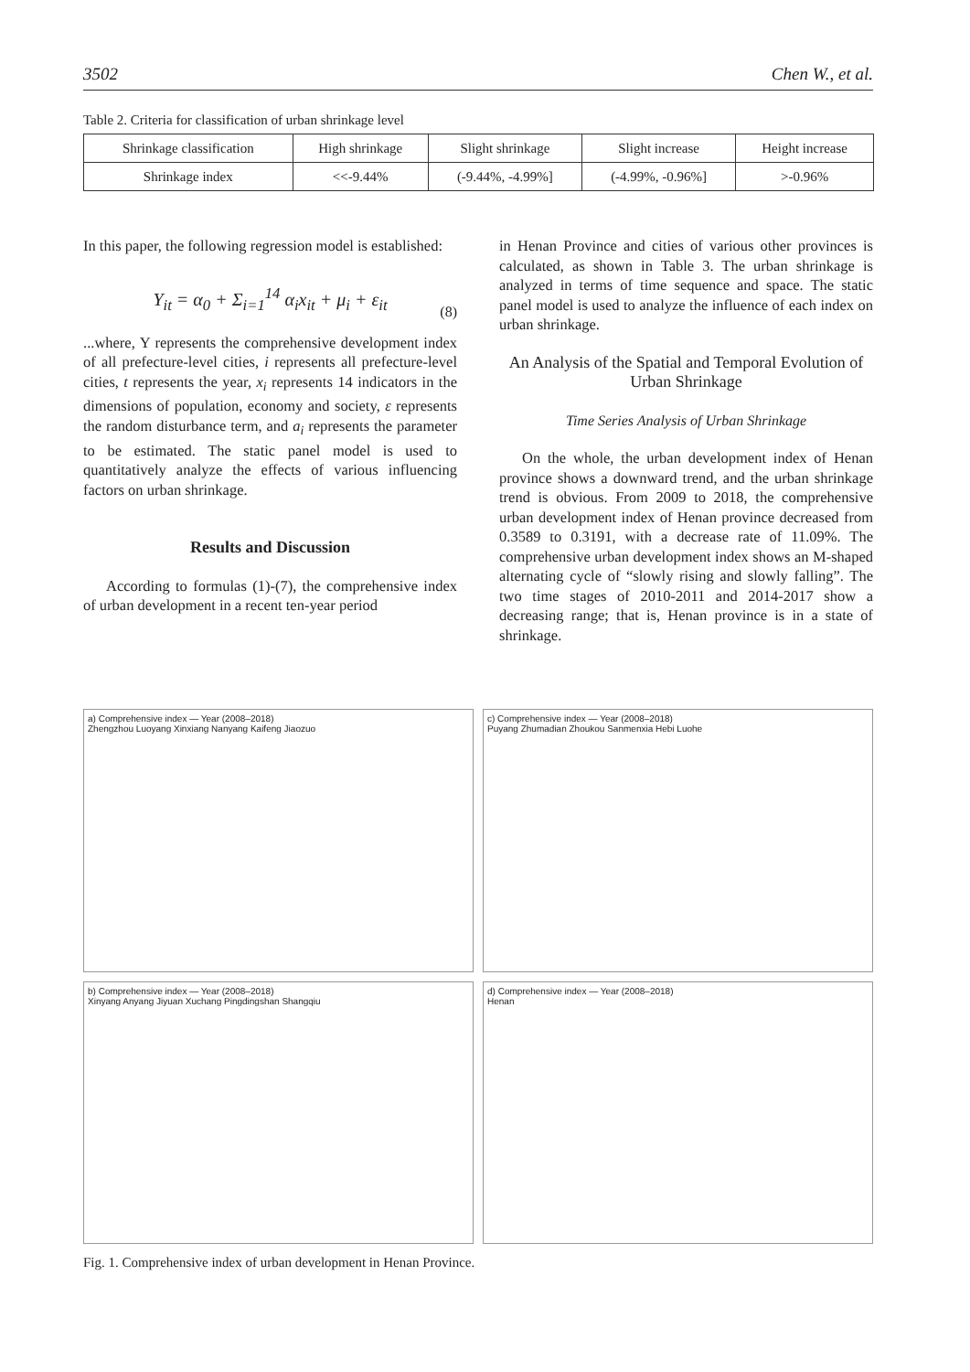3502 Chen W., et al.
Table 2. Criteria for classification of urban shrinkage level
| Shrinkage classification | High shrinkage | Slight shrinkage | Slight increase | Height increase |
| Shrinkage index | <<-9.44% | (-9.44%, -4.99%] | (-4.99%, -0.96%] | >-0.96% |
In this paper, the following regression model is established:
Y<sub>it</sub> = α<sub>0</sub> + Σ<sub>i=1</sub><sup>14</sup> α<sub>i</sub>x<sub>it</sub> + μ<sub>i</sub> + ε<sub>it</sub>
(8)
...where, Y represents the comprehensive development index of all prefecture-level cities, i represents all prefecture-level cities, t represents the year, x<sub>i</sub> represents 14 indicators in the dimensions of population, economy and society, ε represents the random disturbance term, and a<sub>i</sub> represents the parameter to be estimated. The static panel model is used to quantitatively analyze the effects of various influencing factors on urban shrinkage.
Results and Discussion
According to formulas (1)-(7), the comprehensive index of urban development in a recent ten-year period
in Henan Province and cities of various other provinces is calculated, as shown in Table 3. The urban shrinkage is analyzed in terms of time sequence and space. The static panel model is used to analyze the influence of each index on urban shrinkage.
An Analysis of the Spatial and Temporal Evolution of Urban Shrinkage
Time Series Analysis of Urban Shrinkage
On the whole, the urban development index of Henan province shows a downward trend, and the urban shrinkage trend is obvious. From 2009 to 2018, the comprehensive urban development index of Henan province decreased from 0.3589 to 0.3191, with a decrease rate of 11.09%. The comprehensive urban development index shows an M-shaped alternating cycle of “slowly rising and slowly falling”. The two time stages of 2010-2011 and 2014-2017 show a decreasing range; that is, Henan province is in a state of shrinkage.
a) Comprehensive index — Year (2008–2018)
Zhengzhou Luoyang Xinxiang Nanyang Kaifeng Jiaozuo
c) Comprehensive index — Year (2008–2018)
Puyang Zhumadian Zhoukou Sanmenxia Hebi Luohe
b) Comprehensive index — Year (2008–2018)
Xinyang Anyang Jiyuan Xuchang Pingdingshan Shangqiu
d) Comprehensive index — Year (2008–2018)
Henan
Fig. 1. Comprehensive index of urban development in Henan Province.